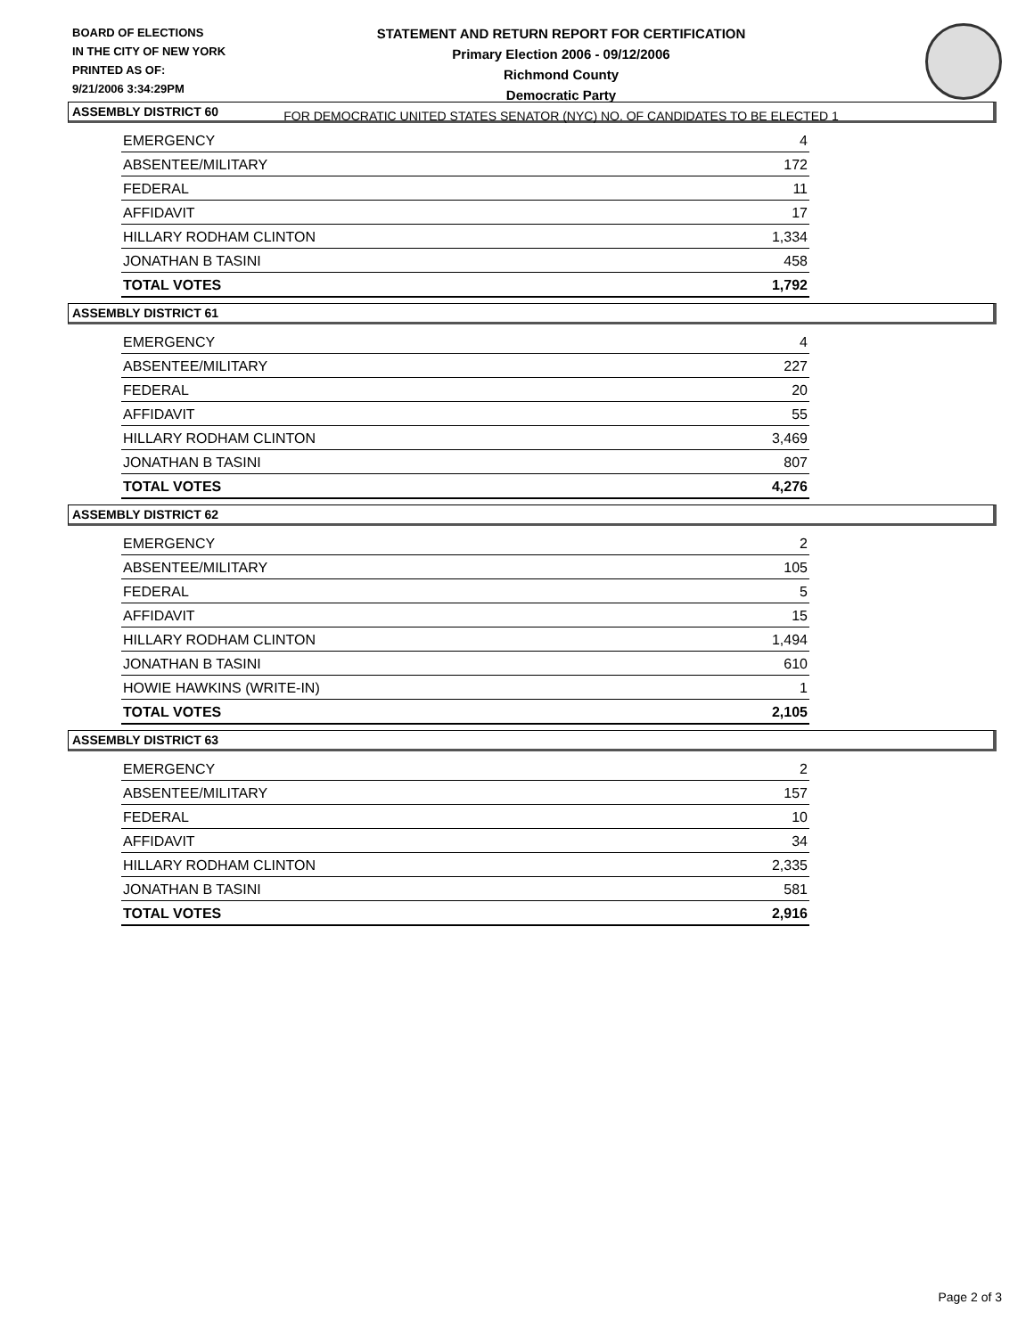BOARD OF ELECTIONS
IN THE CITY OF NEW YORK
PRINTED AS OF:
9/21/2006 3:34:29PM
STATEMENT AND RETURN REPORT FOR CERTIFICATION
Primary Election 2006 - 09/12/2006
Richmond County
Democratic Party
FOR DEMOCRATIC UNITED STATES SENATOR (NYC) NO. OF CANDIDATES TO BE ELECTED 1
ASSEMBLY DISTRICT 60
| EMERGENCY | 4 |
| ABSENTEE/MILITARY | 172 |
| FEDERAL | 11 |
| AFFIDAVIT | 17 |
| HILLARY RODHAM CLINTON | 1,334 |
| JONATHAN B TASINI | 458 |
| TOTAL VOTES | 1,792 |
ASSEMBLY DISTRICT 61
| EMERGENCY | 4 |
| ABSENTEE/MILITARY | 227 |
| FEDERAL | 20 |
| AFFIDAVIT | 55 |
| HILLARY RODHAM CLINTON | 3,469 |
| JONATHAN B TASINI | 807 |
| TOTAL VOTES | 4,276 |
ASSEMBLY DISTRICT 62
| EMERGENCY | 2 |
| ABSENTEE/MILITARY | 105 |
| FEDERAL | 5 |
| AFFIDAVIT | 15 |
| HILLARY RODHAM CLINTON | 1,494 |
| JONATHAN B TASINI | 610 |
| HOWIE HAWKINS (WRITE-IN) | 1 |
| TOTAL VOTES | 2,105 |
ASSEMBLY DISTRICT 63
| EMERGENCY | 2 |
| ABSENTEE/MILITARY | 157 |
| FEDERAL | 10 |
| AFFIDAVIT | 34 |
| HILLARY RODHAM CLINTON | 2,335 |
| JONATHAN B TASINI | 581 |
| TOTAL VOTES | 2,916 |
Page 2 of 3